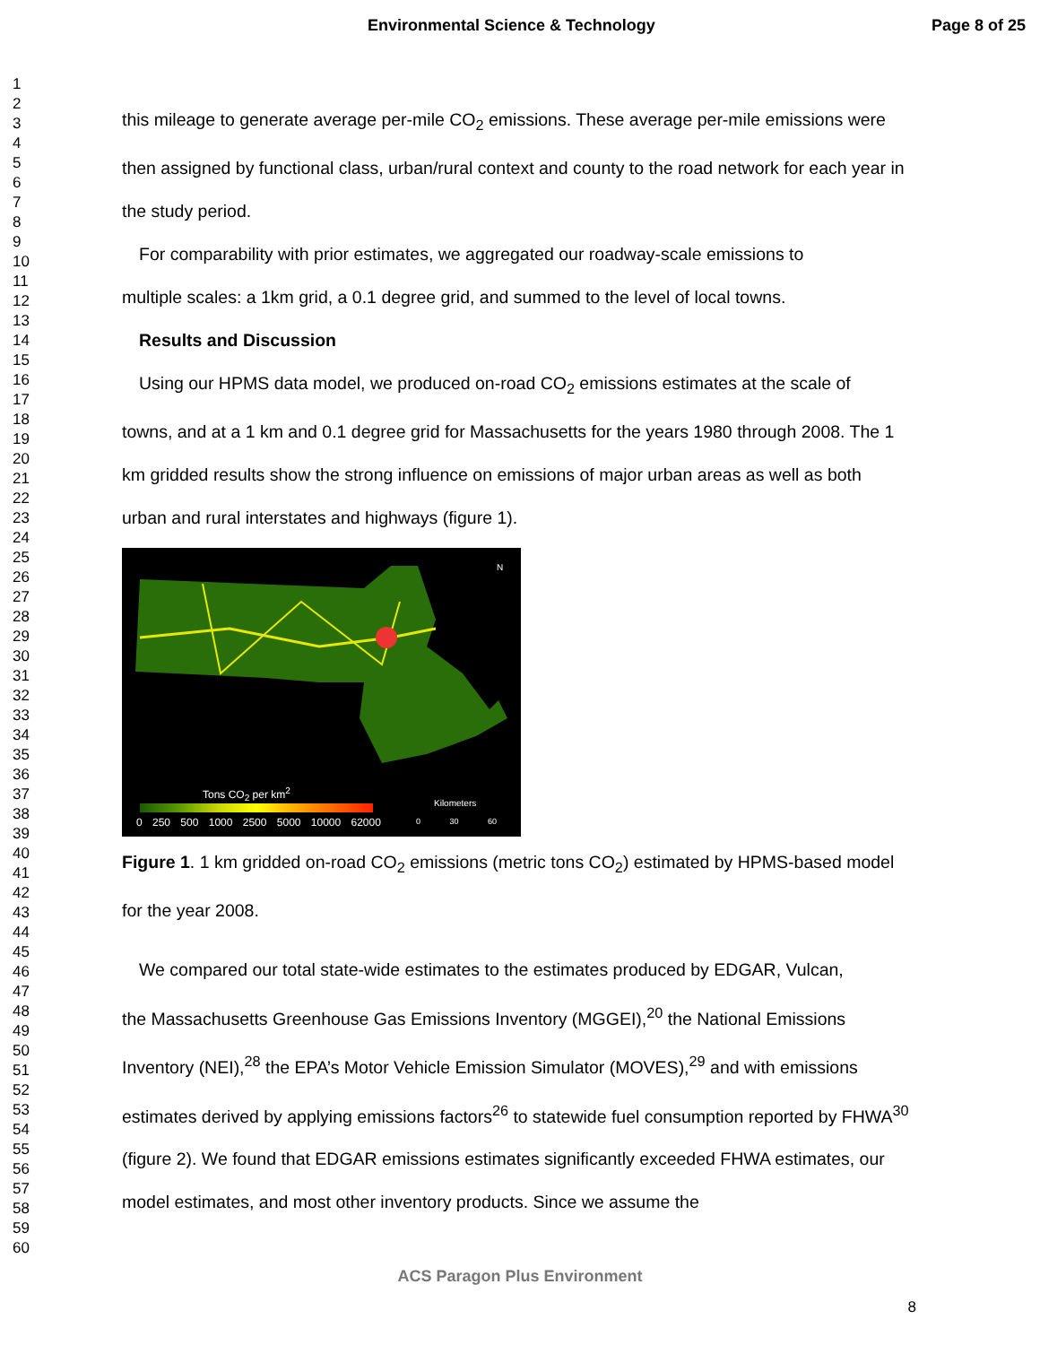Environmental Science & Technology Page 8 of 25
1
2
3
4
5
6
7
8
9
10
11
12
13
14
15
16
17
18
19
20
21
22
23
24
25
26
27
28
29
30
31
32
33
34
35
36
37
38
39
40
41
42
43
44
45
46
47
48
49
50
51
52
53
54
55
56
57
58
59
60
this mileage to generate average per-mile CO<sub>2</sub> emissions. These average per-mile emissions were then assigned by functional class, urban/rural context and county to the road network for each year in the study period.
For comparability with prior estimates, we aggregated our roadway-scale emissions to
multiple scales: a 1km grid, a 0.1 degree grid, and summed to the level of local towns.
Results and Discussion
Using our HPMS data model, we produced on-road CO<sub>2</sub> emissions estimates at the scale of
towns, and at a 1 km and 0.1 degree grid for Massachusetts for the years 1980 through 2008. The 1 km gridded results show the strong influence on emissions of major urban areas as well as both urban and rural interstates and highways (figure 1).
N
Tons CO<sub>2</sub> per km<sup>2</sup>
0 250 500 1000 2500 5000 10000 62000
Kilometers
0 30 60
Figure 1. 1 km gridded on-road CO<sub>2</sub> emissions (metric tons CO<sub>2</sub>) estimated by HPMS-based model for the year 2008.
We compared our total state-wide estimates to the estimates produced by EDGAR, Vulcan,
the Massachusetts Greenhouse Gas Emissions Inventory (MGGEI),<sup>20</sup> the National Emissions Inventory (NEI),<sup>28</sup> the EPA’s Motor Vehicle Emission Simulator (MOVES),<sup>29</sup> and with emissions estimates derived by applying emissions factors<sup>26</sup> to statewide fuel consumption reported by FHWA<sup>30</sup> (figure 2). We found that EDGAR emissions estimates significantly exceeded FHWA estimates, our model estimates, and most other inventory products. Since we assume the
ACS Paragon Plus Environment
8